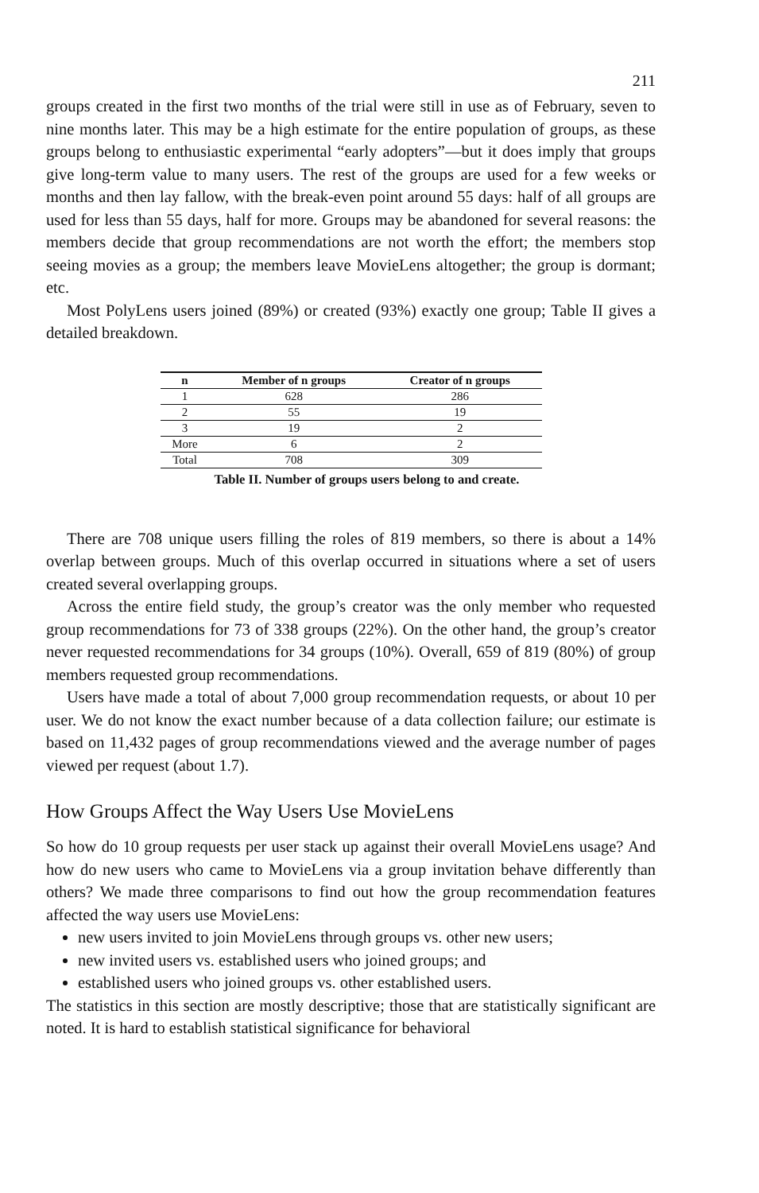211
groups created in the first two months of the trial were still in use as of February, seven to nine months later. This may be a high estimate for the entire population of groups, as these groups belong to enthusiastic experimental “early adopters”—but it does imply that groups give long-term value to many users. The rest of the groups are used for a few weeks or months and then lay fallow, with the break-even point around 55 days: half of all groups are used for less than 55 days, half for more. Groups may be abandoned for several reasons: the members decide that group recommendations are not worth the effort; the members stop seeing movies as a group; the members leave MovieLens altogether; the group is dormant; etc.
Most PolyLens users joined (89%) or created (93%) exactly one group; Table II gives a detailed breakdown.
| n | Member of n groups | Creator of n groups |
| --- | --- | --- |
| 1 | 628 | 286 |
| 2 | 55 | 19 |
| 3 | 19 | 2 |
| More | 6 | 2 |
| Total | 708 | 309 |
Table II. Number of groups users belong to and create.
There are 708 unique users filling the roles of 819 members, so there is about a 14% overlap between groups. Much of this overlap occurred in situations where a set of users created several overlapping groups.
Across the entire field study, the group’s creator was the only member who requested group recommendations for 73 of 338 groups (22%). On the other hand, the group’s creator never requested recommendations for 34 groups (10%). Overall, 659 of 819 (80%) of group members requested group recommendations.
Users have made a total of about 7,000 group recommendation requests, or about 10 per user. We do not know the exact number because of a data collection failure; our estimate is based on 11,432 pages of group recommendations viewed and the average number of pages viewed per request (about 1.7).
How Groups Affect the Way Users Use MovieLens
So how do 10 group requests per user stack up against their overall MovieLens usage? And how do new users who came to MovieLens via a group invitation behave differently than others? We made three comparisons to find out how the group recommendation features affected the way users use MovieLens:
new users invited to join MovieLens through groups vs. other new users;
new invited users vs. established users who joined groups; and
established users who joined groups vs. other established users.
The statistics in this section are mostly descriptive; those that are statistically significant are noted. It is hard to establish statistical significance for behavioral